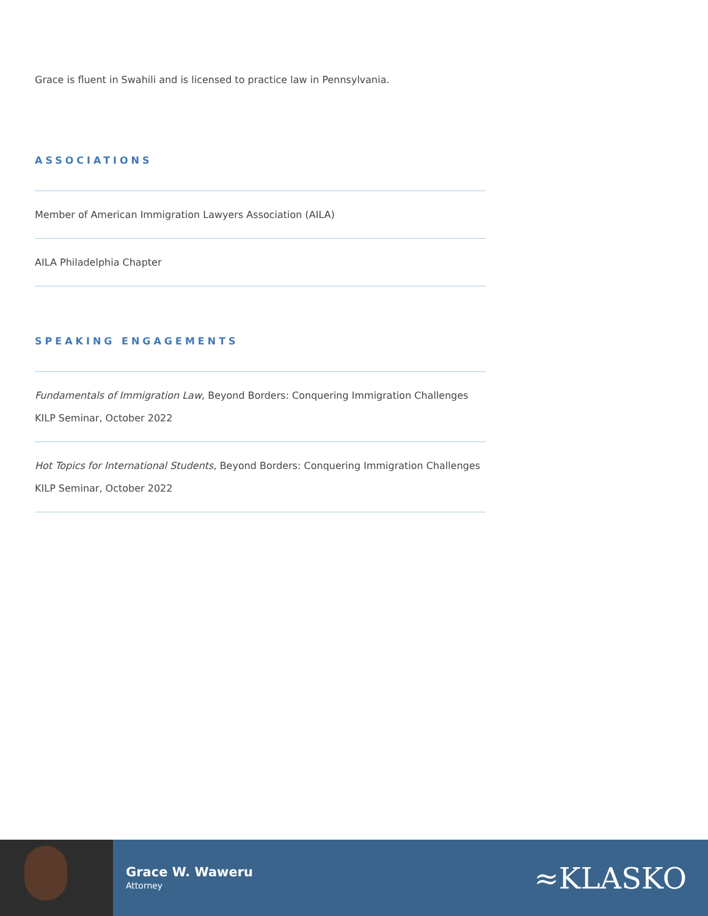Grace is fluent in Swahili and is licensed to practice law in Pennsylvania.
ASSOCIATIONS
Member of American Immigration Lawyers Association (AILA)
AILA Philadelphia Chapter
SPEAKING ENGAGEMENTS
Fundamentals of Immigration Law, Beyond Borders: Conquering Immigration Challenges KILP Seminar, October 2022
Hot Topics for International Students, Beyond Borders: Conquering Immigration Challenges KILP Seminar, October 2022
Grace W. Waweru
Attorney
≈KLASKO